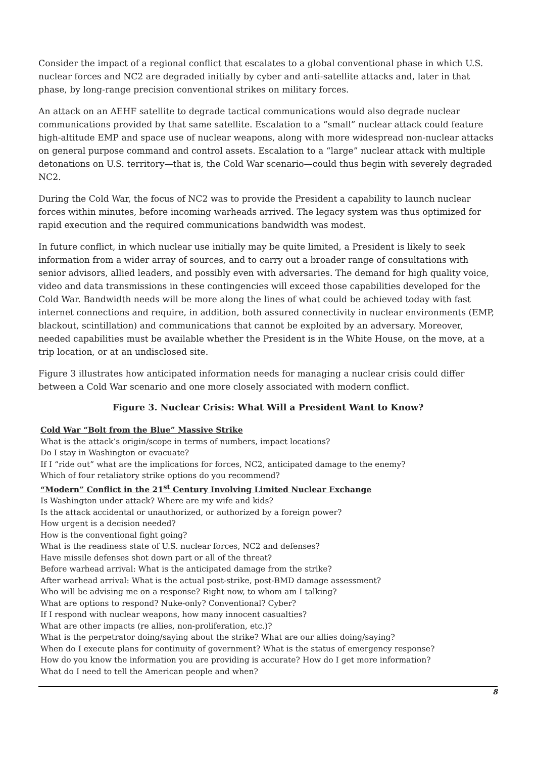Consider the impact of a regional conflict that escalates to a global conventional phase in which U.S. nuclear forces and NC2 are degraded initially by cyber and anti-satellite attacks and, later in that phase, by long-range precision conventional strikes on military forces.
An attack on an AEHF satellite to degrade tactical communications would also degrade nuclear communications provided by that same satellite. Escalation to a “small” nuclear attack could feature high-altitude EMP and space use of nuclear weapons, along with more widespread non-nuclear attacks on general purpose command and control assets. Escalation to a “large” nuclear attack with multiple detonations on U.S. territory—that is, the Cold War scenario—could thus begin with severely degraded NC2.
During the Cold War, the focus of NC2 was to provide the President a capability to launch nuclear forces within minutes, before incoming warheads arrived. The legacy system was thus optimized for rapid execution and the required communications bandwidth was modest.
In future conflict, in which nuclear use initially may be quite limited, a President is likely to seek information from a wider array of sources, and to carry out a broader range of consultations with senior advisors, allied leaders, and possibly even with adversaries. The demand for high quality voice, video and data transmissions in these contingencies will exceed those capabilities developed for the Cold War. Bandwidth needs will be more along the lines of what could be achieved today with fast internet connections and require, in addition, both assured connectivity in nuclear environments (EMP, blackout, scintillation) and communications that cannot be exploited by an adversary. Moreover, needed capabilities must be available whether the President is in the White House, on the move, at a trip location, or at an undisclosed site.
Figure 3 illustrates how anticipated information needs for managing a nuclear crisis could differ between a Cold War scenario and one more closely associated with modern conflict.
Figure 3. Nuclear Crisis: What Will a President Want to Know?
Cold War “Bolt from the Blue” Massive Strike
What is the attack’s origin/scope in terms of numbers, impact locations?
Do I stay in Washington or evacuate?
If I “ride out” what are the implications for forces, NC2, anticipated damage to the enemy?
Which of four retaliatory strike options do you recommend?
“Modern” Conflict in the 21<sup>st</sup> Century Involving Limited Nuclear Exchange
Is Washington under attack? Where are my wife and kids?
Is the attack accidental or unauthorized, or authorized by a foreign power?
How urgent is a decision needed?
How is the conventional fight going?
What is the readiness state of U.S. nuclear forces, NC2 and defenses?
Have missile defenses shot down part or all of the threat?
Before warhead arrival: What is the anticipated damage from the strike?
After warhead arrival: What is the actual post-strike, post-BMD damage assessment?
Who will be advising me on a response? Right now, to whom am I talking?
What are options to respond? Nuke-only? Conventional? Cyber?
If I respond with nuclear weapons, how many innocent casualties?
What are other impacts (re allies, non-proliferation, etc.)?
What is the perpetrator doing/saying about the strike? What are our allies doing/saying?
When do I execute plans for continuity of government? What is the status of emergency response?
How do you know the information you are providing is accurate? How do I get more information?
What do I need to tell the American people and when?
8